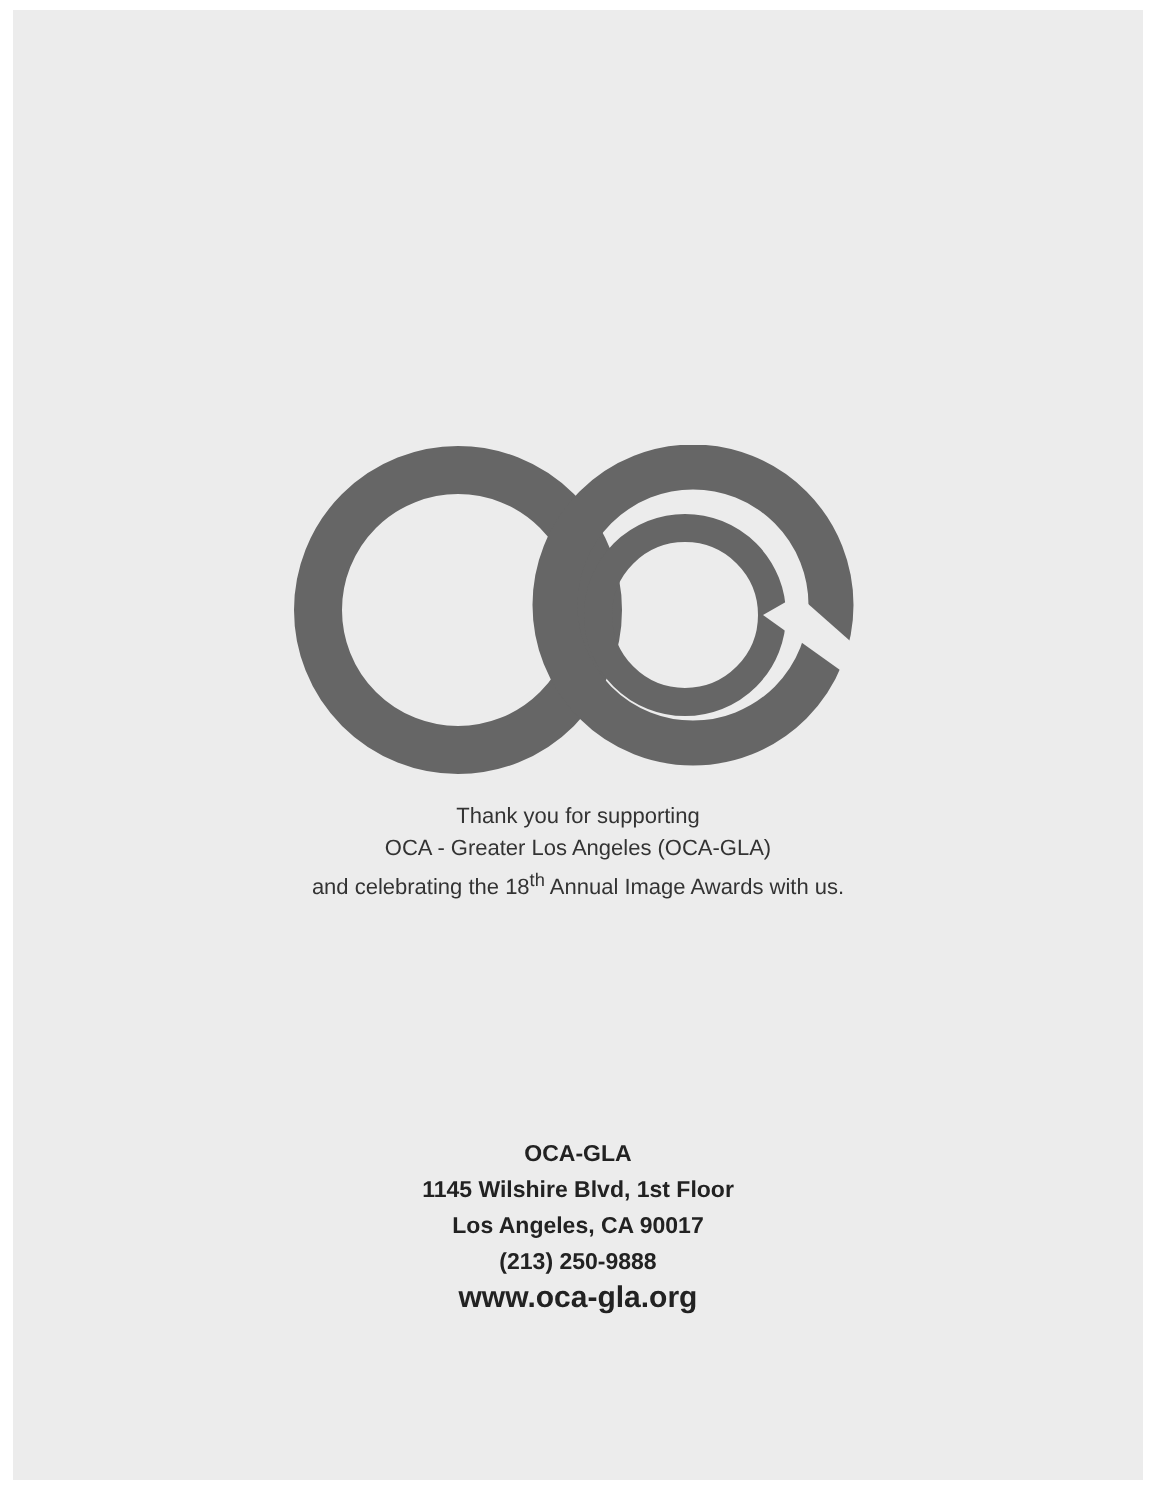Thank you for supporting
OCA - Greater Los Angeles (OCA-GLA)
and celebrating the 18<sup>th</sup> Annual Image Awards with us.
OCA-GLA
1145 Wilshire Blvd, 1st Floor
Los Angeles, CA 90017
(213) 250-9888
www.oca-gla.org